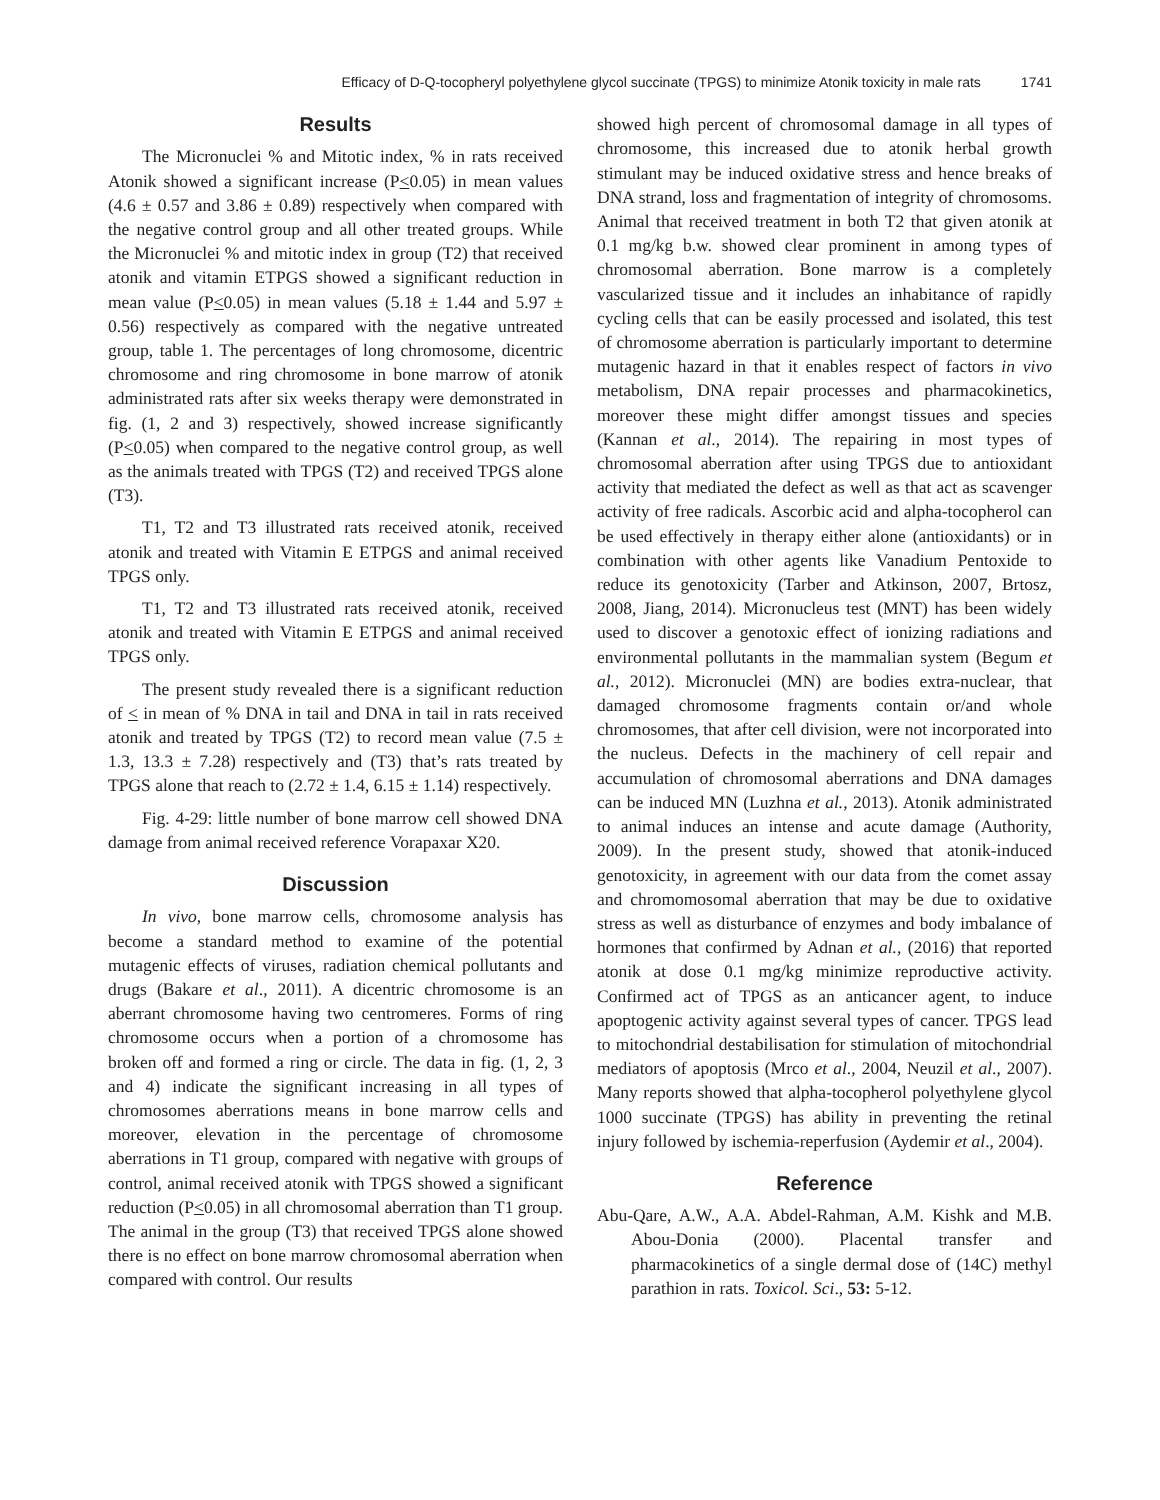Efficacy of D-Q-tocopheryl polyethylene glycol succinate (TPGS) to minimize Atonik toxicity in male rats 1741
Results
The Micronuclei % and Mitotic index, % in rats received Atonik showed a significant increase (P<0.05) in mean values (4.6 ± 0.57 and 3.86 ± 0.89) respectively when compared with the negative control group and all other treated groups. While the Micronuclei % and mitotic index in group (T2) that received atonik and vitamin ETPGS showed a significant reduction in mean value (P<0.05) in mean values (5.18 ± 1.44 and 5.97 ± 0.56) respectively as compared with the negative untreated group, table 1. The percentages of long chromosome, dicentric chromosome and ring chromosome in bone marrow of atonik administrated rats after six weeks therapy were demonstrated in fig. (1, 2 and 3) respectively, showed increase significantly (P<0.05) when compared to the negative control group, as well as the animals treated with TPGS (T2) and received TPGS alone (T3).
T1, T2 and T3 illustrated rats received atonik, received atonik and treated with Vitamin E ETPGS and animal received TPGS only.
T1, T2 and T3 illustrated rats received atonik, received atonik and treated with Vitamin E ETPGS and animal received TPGS only.
The present study revealed there is a significant reduction of < in mean of % DNA in tail and DNA in tail in rats received atonik and treated by TPGS (T2) to record mean value (7.5 ± 1.3, 13.3 ± 7.28) respectively and (T3) that’s rats treated by TPGS alone that reach to (2.72 ± 1.4, 6.15 ± 1.14) respectively.
Fig. 4-29: little number of bone marrow cell showed DNA damage from animal received reference Vorapaxar X20.
Discussion
In vivo, bone marrow cells, chromosome analysis has become a standard method to examine of the potential mutagenic effects of viruses, radiation chemical pollutants and drugs (Bakare et al., 2011). A dicentric chromosome is an aberrant chromosome having two centromeres. Forms of ring chromosome occurs when a portion of a chromosome has broken off and formed a ring or circle. The data in fig. (1, 2, 3 and 4) indicate the significant increasing in all types of chromosomes aberrations means in bone marrow cells and moreover, elevation in the percentage of chromosome aberrations in T1 group, compared with negative with groups of control, animal received atonik with TPGS showed a significant reduction (P<0.05) in all chromosomal aberration than T1 group. The animal in the group (T3) that received TPGS alone showed there is no effect on bone marrow chromosomal aberration when compared with control. Our results
showed high percent of chromosomal damage in all types of chromosome, this increased due to atonik herbal growth stimulant may be induced oxidative stress and hence breaks of DNA strand, loss and fragmentation of integrity of chromosoms. Animal that received treatment in both T2 that given atonik at 0.1 mg/kg b.w. showed clear prominent in among types of chromosomal aberration. Bone marrow is a completely vascularized tissue and it includes an inhabitance of rapidly cycling cells that can be easily processed and isolated, this test of chromosome aberration is particularly important to determine mutagenic hazard in that it enables respect of factors in vivo metabolism, DNA repair processes and pharmacokinetics, moreover these might differ amongst tissues and species (Kannan et al., 2014). The repairing in most types of chromosomal aberration after using TPGS due to antioxidant activity that mediated the defect as well as that act as scavenger activity of free radicals. Ascorbic acid and alpha-tocopherol can be used effectively in therapy either alone (antioxidants) or in combination with other agents like Vanadium Pentoxide to reduce its genotoxicity (Tarber and Atkinson, 2007, Brtosz, 2008, Jiang, 2014). Micronucleus test (MNT) has been widely used to discover a genotoxic effect of ionizing radiations and environmental pollutants in the mammalian system (Begum et al., 2012). Micronuclei (MN) are bodies extra-nuclear, that damaged chromosome fragments contain or/and whole chromosomes, that after cell division, were not incorporated into the nucleus. Defects in the machinery of cell repair and accumulation of chromosomal aberrations and DNA damages can be induced MN (Luzhna et al., 2013). Atonik administrated to animal induces an intense and acute damage (Authority, 2009). In the present study, showed that atonik-induced genotoxicity, in agreement with our data from the comet assay and chromomosomal aberration that may be due to oxidative stress as well as disturbance of enzymes and body imbalance of hormones that confirmed by Adnan et al., (2016) that reported atonik at dose 0.1 mg/kg minimize reproductive activity. Confirmed act of TPGS as an anticancer agent, to induce apoptogenic activity against several types of cancer. TPGS lead to mitochondrial destabilisation for stimulation of mitochondrial mediators of apoptosis (Mrco et al., 2004, Neuzil et al., 2007). Many reports showed that alpha-tocopherol polyethylene glycol 1000 succinate (TPGS) has ability in preventing the retinal injury followed by ischemia-reperfusion (Aydemir et al., 2004).
Reference
Abu-Qare, A.W., A.A. Abdel-Rahman, A.M. Kishk and M.B. Abou-Donia (2000). Placental transfer and pharmacokinetics of a single dermal dose of (14C) methyl parathion in rats. Toxicol. Sci., 53: 5-12.